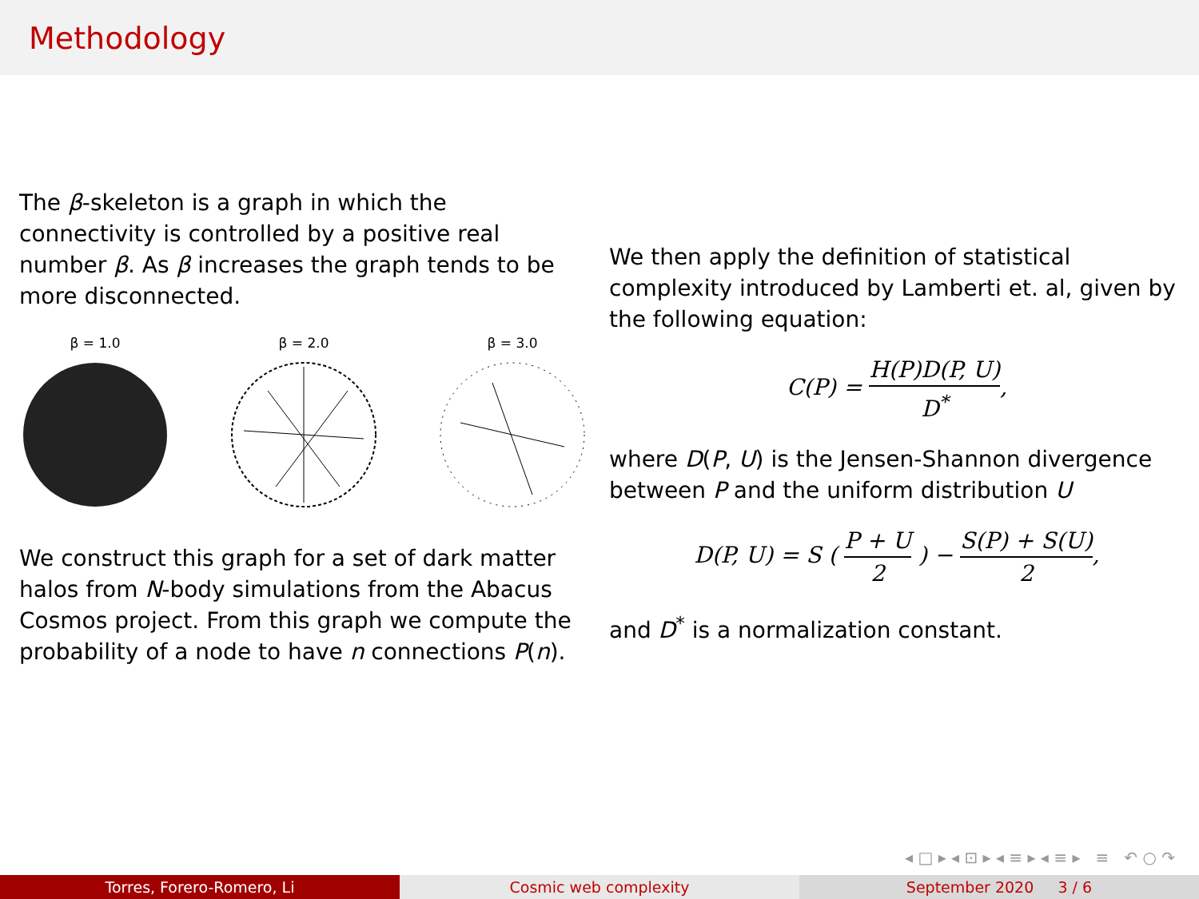Methodology
The β-skeleton is a graph in which the connectivity is controlled by a positive real number β. As β increases the graph tends to be more disconnected.
β = 1.0 β = 2.0 β = 3.0
We construct this graph for a set of dark matter halos from N-body simulations from the Abacus Cosmos project. From this graph we compute the probability of a node to have n connections P(n).
We then apply the definition of statistical complexity introduced by Lamberti et. al, given by the following equation:
C(P) = H(P)D(P, U) D<sup>*</sup>,
where D(P, U) is the Jensen-Shannon divergence between P and the uniform distribution U
D(P, U) = S ( P + U 2 ) − S(P) + S(U) 2,
and D<sup>*</sup> is a normalization constant.
◂ □ ▸ ◂ ⊡ ▸ ◂ ≡ ▸ ◂ ≡ ▸ ≡ ↶ ○ ↷
Torres, Forero-Romero, Li Cosmic web complexity September 2020 3 / 6